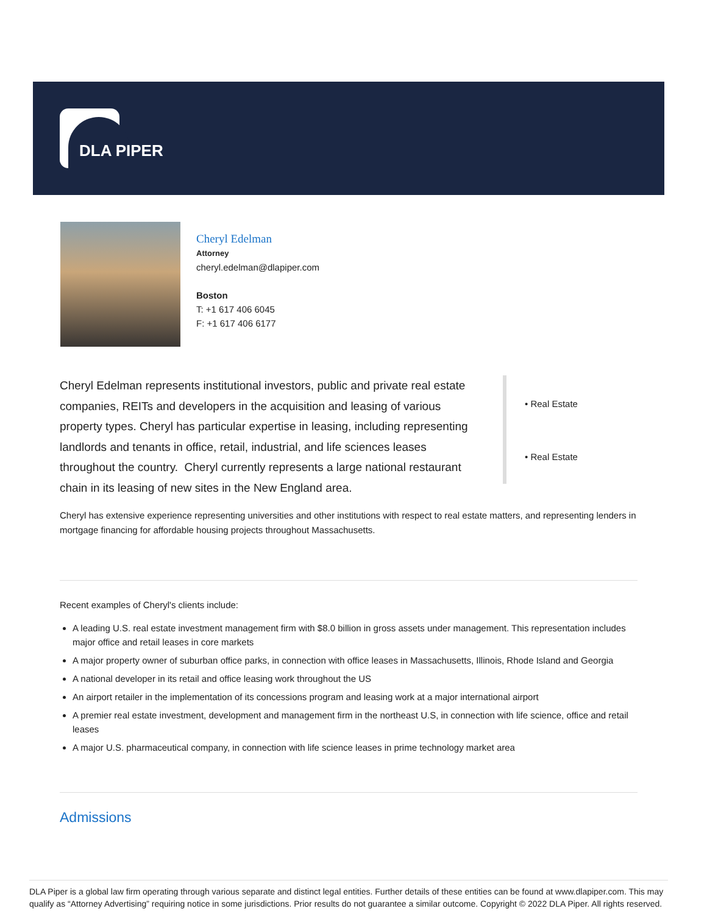DLA PIPER
Cheryl Edelman
Attorney
cheryl.edelman@dlapiper.com
Boston
T: +1 617 406 6045
F: +1 617 406 6177
Cheryl Edelman represents institutional investors, public and private real estate companies, REITs and developers in the acquisition and leasing of various property types. Cheryl has particular expertise in leasing, including representing landlords and tenants in office, retail, industrial, and life sciences leases throughout the country. Cheryl currently represents a large national restaurant chain in its leasing of new sites in the New England area.
• Real Estate
• Real Estate
Cheryl has extensive experience representing universities and other institutions with respect to real estate matters, and representing lenders in mortgage financing for affordable housing projects throughout Massachusetts.
Recent examples of Cheryl's clients include:
A leading U.S. real estate investment management firm with $8.0 billion in gross assets under management. This representation includes major office and retail leases in core markets
A major property owner of suburban office parks, in connection with office leases in Massachusetts, Illinois, Rhode Island and Georgia
A national developer in its retail and office leasing work throughout the US
An airport retailer in the implementation of its concessions program and leasing work at a major international airport
A premier real estate investment, development and management firm in the northeast U.S, in connection with life science, office and retail leases
A major U.S. pharmaceutical company, in connection with life science leases in prime technology market area
Admissions
DLA Piper is a global law firm operating through various separate and distinct legal entities. Further details of these entities can be found at www.dlapiper.com. This may qualify as “Attorney Advertising” requiring notice in some jurisdictions. Prior results do not guarantee a similar outcome. Copyright © 2022 DLA Piper. All rights reserved.